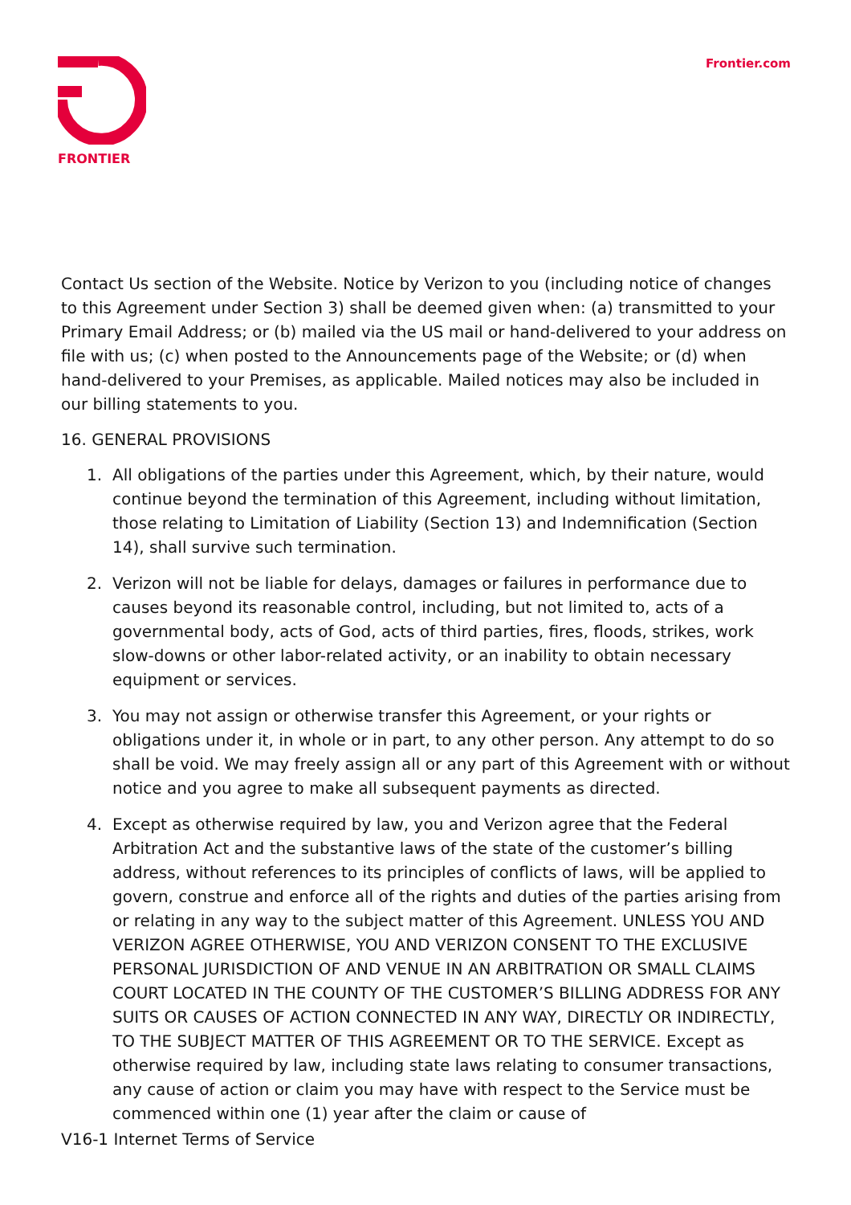FRONTIER
Frontier.com
Contact Us section of the Website. Notice by Verizon to you (including notice of changes to this Agreement under Section 3) shall be deemed given when: (a) transmitted to your Primary Email Address; or (b) mailed via the US mail or hand-delivered to your address on file with us; (c) when posted to the Announcements page of the Website; or (d) when hand-delivered to your Premises, as applicable. Mailed notices may also be included in our billing statements to you.
16. GENERAL PROVISIONS
1. All obligations of the parties under this Agreement, which, by their nature, would continue beyond the termination of this Agreement, including without limitation, those relating to Limitation of Liability (Section 13) and Indemnification (Section 14), shall survive such termination.
2. Verizon will not be liable for delays, damages or failures in performance due to causes beyond its reasonable control, including, but not limited to, acts of a governmental body, acts of God, acts of third parties, fires, floods, strikes, work slow-downs or other labor-related activity, or an inability to obtain necessary equipment or services.
3. You may not assign or otherwise transfer this Agreement, or your rights or obligations under it, in whole or in part, to any other person. Any attempt to do so shall be void. We may freely assign all or any part of this Agreement with or without notice and you agree to make all subsequent payments as directed.
4. Except as otherwise required by law, you and Verizon agree that the Federal Arbitration Act and the substantive laws of the state of the customer’s billing address, without references to its principles of conflicts of laws, will be applied to govern, construe and enforce all of the rights and duties of the parties arising from or relating in any way to the subject matter of this Agreement. UNLESS YOU AND VERIZON AGREE OTHERWISE, YOU AND VERIZON CONSENT TO THE EXCLUSIVE PERSONAL JURISDICTION OF AND VENUE IN AN ARBITRATION OR SMALL CLAIMS COURT LOCATED IN THE COUNTY OF THE CUSTOMER’S BILLING ADDRESS FOR ANY SUITS OR CAUSES OF ACTION CONNECTED IN ANY WAY, DIRECTLY OR INDIRECTLY, TO THE SUBJECT MATTER OF THIS AGREEMENT OR TO THE SERVICE. Except as otherwise required by law, including state laws relating to consumer transactions, any cause of action or claim you may have with respect to the Service must be commenced within one (1) year after the claim or cause of
V16-1 Internet Terms of Service